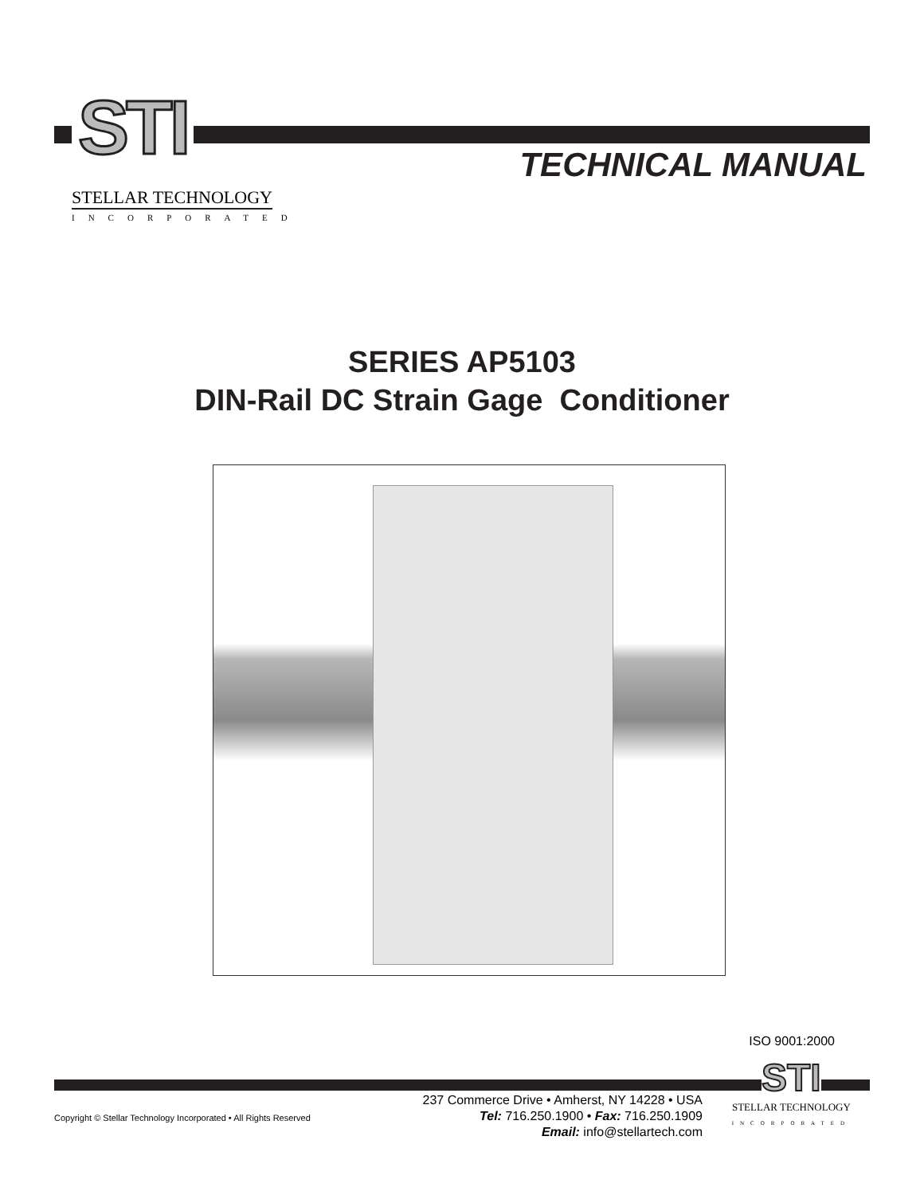STI
STELLAR TECHNOLOGY
INCORPORATED
TECHNICAL MANUAL
SERIES AP5103
DIN-Rail DC Strain Gage Conditioner
ISO 9001:2000
237 Commerce Drive • Amherst, NY 14228 • USA
Tel: 716.250.1900 • Fax: 716.250.1909
Email: info@stellartech.com
Copyright © Stellar Technology Incorporated • All Rights Reserved
STI
STELLAR TECHNOLOGY
INCORPORATED